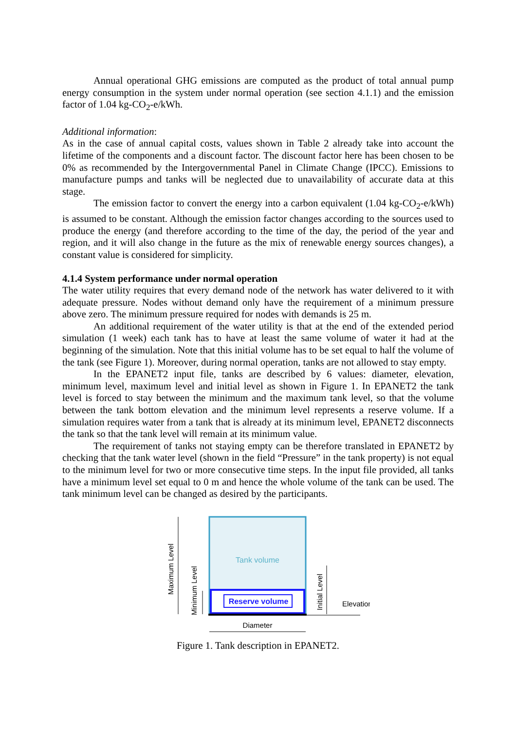Annual operational GHG emissions are computed as the product of total annual pump energy consumption in the system under normal operation (see section 4.1.1) and the emission factor of 1.04 kg-CO<sub>2</sub>-e/kWh.
Additional information:
As in the case of annual capital costs, values shown in Table 2 already take into account the lifetime of the components and a discount factor. The discount factor here has been chosen to be 0% as recommended by the Intergovernmental Panel in Climate Change (IPCC). Emissions to manufacture pumps and tanks will be neglected due to unavailability of accurate data at this stage.
The emission factor to convert the energy into a carbon equivalent (1.04 kg-CO<sub>2</sub>-e/kWh) is assumed to be constant. Although the emission factor changes according to the sources used to produce the energy (and therefore according to the time of the day, the period of the year and region, and it will also change in the future as the mix of renewable energy sources changes), a constant value is considered for simplicity.
4.1.4 System performance under normal operation
The water utility requires that every demand node of the network has water delivered to it with adequate pressure. Nodes without demand only have the requirement of a minimum pressure above zero. The minimum pressure required for nodes with demands is 25 m.
An additional requirement of the water utility is that at the end of the extended period simulation (1 week) each tank has to have at least the same volume of water it had at the beginning of the simulation. Note that this initial volume has to be set equal to half the volume of the tank (see Figure 1). Moreover, during normal operation, tanks are not allowed to stay empty.
In the EPANET2 input file, tanks are described by 6 values: diameter, elevation, minimum level, maximum level and initial level as shown in Figure 1. In EPANET2 the tank level is forced to stay between the minimum and the maximum tank level, so that the volume between the tank bottom elevation and the minimum level represents a reserve volume. If a simulation requires water from a tank that is already at its minimum level, EPANET2 disconnects the tank so that the tank level will remain at its minimum value.
The requirement of tanks not staying empty can be therefore translated in EPANET2 by checking that the tank water level (shown in the field “Pressure” in the tank property) is not equal to the minimum level for two or more consecutive time steps. In the input file provided, all tanks have a minimum level set equal to 0 m and hence the whole volume of the tank can be used. The tank minimum level can be changed as desired by the participants.
Tank volume
Reserve volume
Maximum Level
Minimum Level
Initial Level
Elevation
Diameter
Figure 1. Tank description in EPANET2.